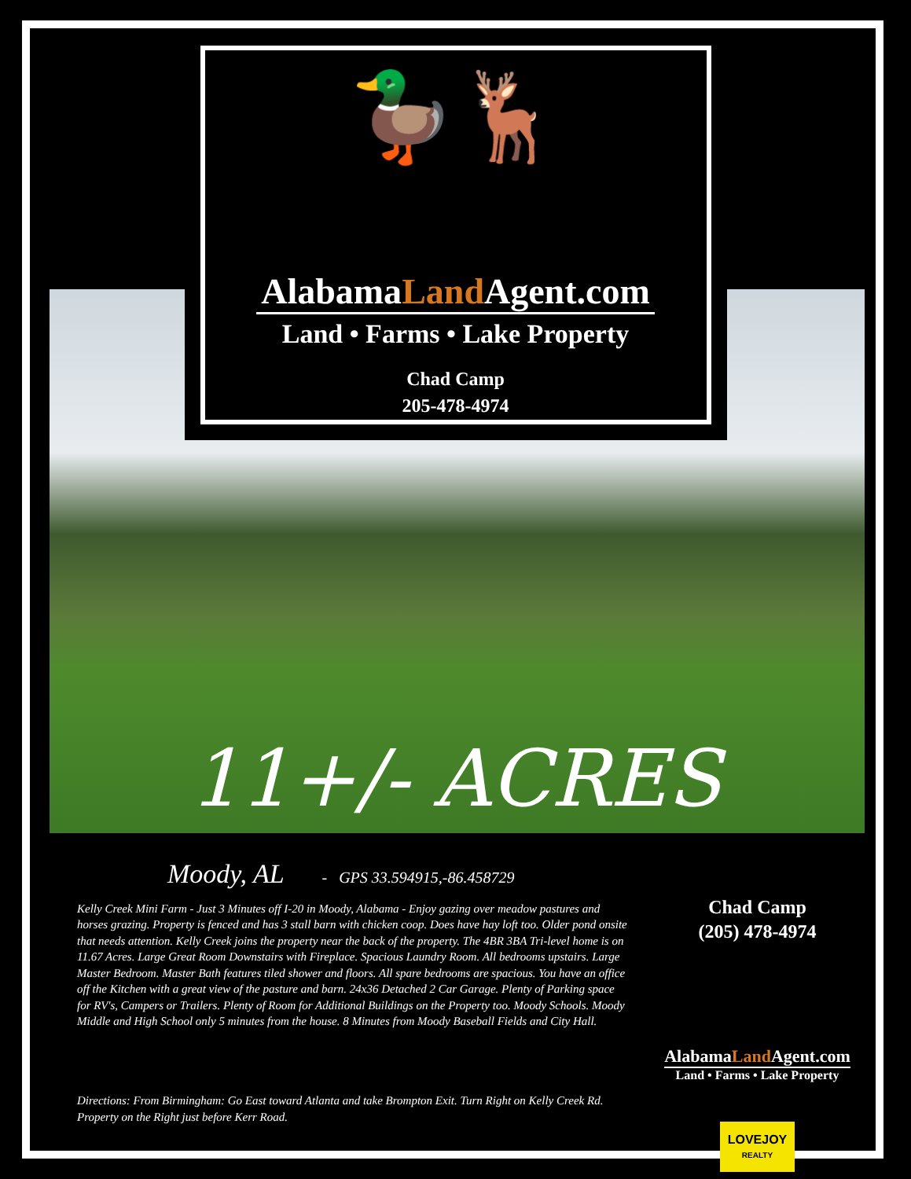🦆🦌
AlabamaLand Agent.com
Land • Farms • Lake Property
Chad Camp
205-478-4974
11+/- ACRES
Moody, AL - GPS 33.594915,-86.458729
Kelly Creek Mini Farm - Just 3 Minutes off I-20 in Moody, Alabama - Enjoy gazing over meadow pastures and horses grazing. Property is fenced and has 3 stall barn with chicken coop. Does have hay loft too. Older pond onsite that needs attention. Kelly Creek joins the property near the back of the property. The 4BR 3BA Tri-level home is on 11.67 Acres. Large Great Room Downstairs with Fireplace. Spacious Laundry Room. All bedrooms upstairs. Large Master Bedroom. Master Bath features tiled shower and floors. All spare bedrooms are spacious. You have an office off the Kitchen with a great view of the pasture and barn. 24x36 Detached 2 Car Garage. Plenty of Parking space for RV's, Campers or Trailers. Plenty of Room for Additional Buildings on the Property too. Moody Schools. Moody Middle and High School only 5 minutes from the house. 8 Minutes from Moody Baseball Fields and City Hall.
Directions: From Birmingham: Go East toward Atlanta and take Brompton Exit. Turn Right on Kelly Creek Rd. Property on the Right just before Kerr Road.
Chad Camp
(205) 478-4974
AlabamaLand Agent.com
Land • Farms • Lake Property
LOVEJOY
REALTY